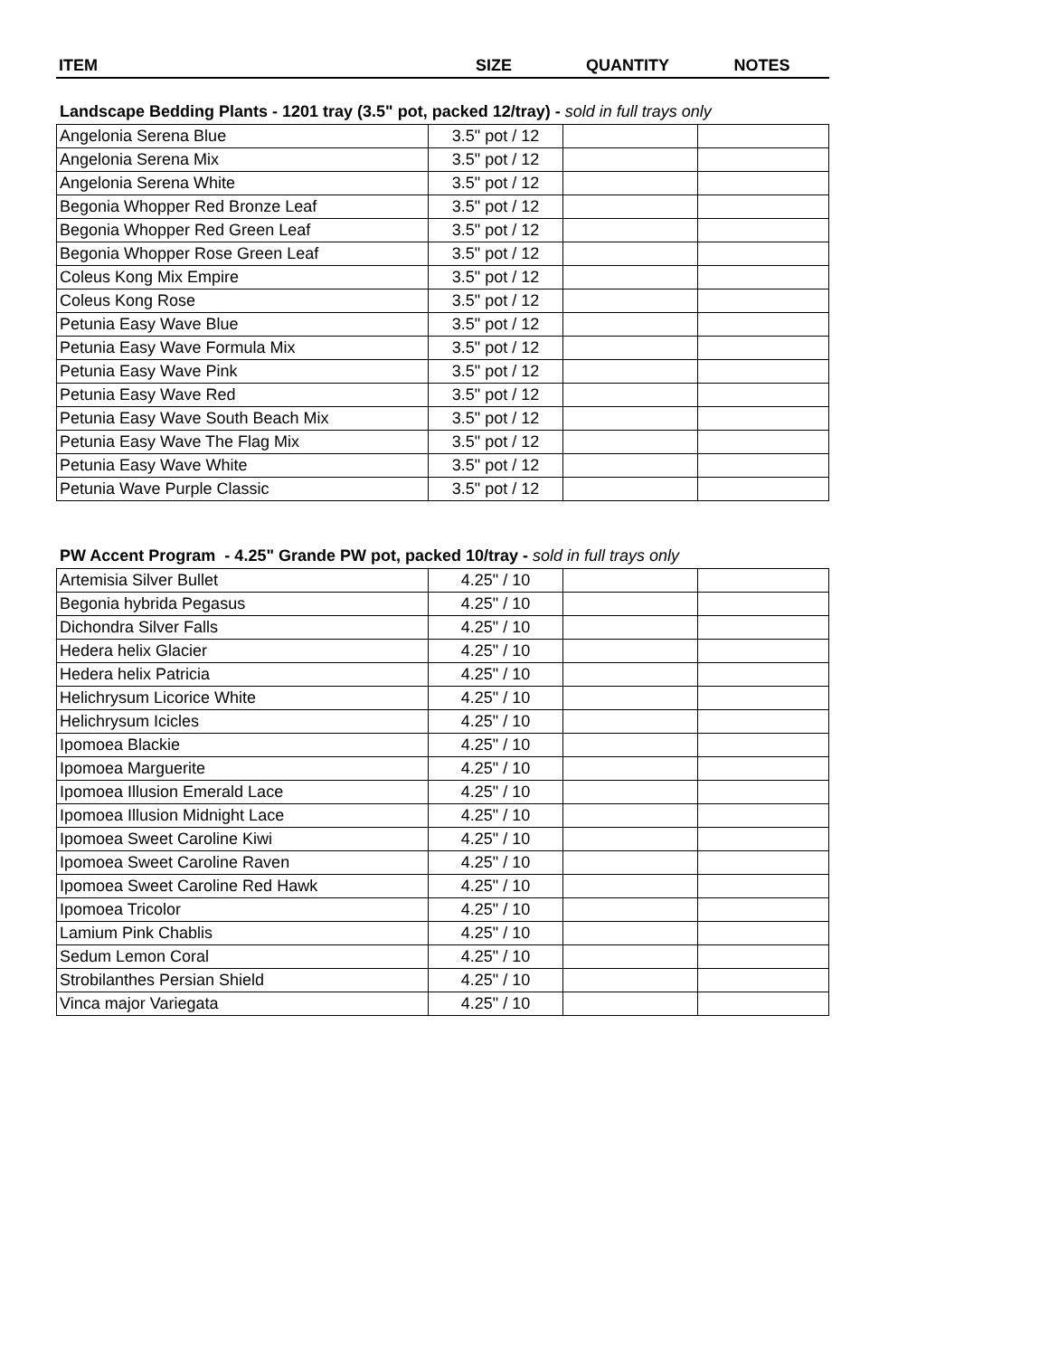| ITEM | SIZE | QUANTITY | NOTES |
| --- | --- | --- | --- |
Landscape Bedding Plants - 1201 tray (3.5" pot, packed 12/tray) - sold in full trays only
| Angelonia Serena Blue | 3.5" pot / 12 | | |
| Angelonia Serena Mix | 3.5" pot / 12 | | |
| Angelonia Serena White | 3.5" pot / 12 | | |
| Begonia Whopper Red Bronze Leaf | 3.5" pot / 12 | | |
| Begonia Whopper Red Green Leaf | 3.5" pot / 12 | | |
| Begonia Whopper Rose Green Leaf | 3.5" pot / 12 | | |
| Coleus Kong Mix Empire | 3.5" pot / 12 | | |
| Coleus Kong Rose | 3.5" pot / 12 | | |
| Petunia Easy Wave Blue | 3.5" pot / 12 | | |
| Petunia Easy Wave Formula Mix | 3.5" pot / 12 | | |
| Petunia Easy Wave Pink | 3.5" pot / 12 | | |
| Petunia Easy Wave Red | 3.5" pot / 12 | | |
| Petunia Easy Wave South Beach Mix | 3.5" pot / 12 | | |
| Petunia Easy Wave The Flag Mix | 3.5" pot / 12 | | |
| Petunia Easy Wave White | 3.5" pot / 12 | | |
| Petunia Wave Purple Classic | 3.5" pot / 12 | | |
PW Accent Program - 4.25" Grande PW pot, packed 10/tray - sold in full trays only
| Artemisia Silver Bullet | 4.25" / 10 | | |
| Begonia hybrida Pegasus | 4.25" / 10 | | |
| Dichondra Silver Falls | 4.25" / 10 | | |
| Hedera helix Glacier | 4.25" / 10 | | |
| Hedera helix Patricia | 4.25" / 10 | | |
| Helichrysum Licorice White | 4.25" / 10 | | |
| Helichrysum Icicles | 4.25" / 10 | | |
| Ipomoea Blackie | 4.25" / 10 | | |
| Ipomoea Marguerite | 4.25" / 10 | | |
| Ipomoea Illusion Emerald Lace | 4.25" / 10 | | |
| Ipomoea Illusion Midnight Lace | 4.25" / 10 | | |
| Ipomoea Sweet Caroline Kiwi | 4.25" / 10 | | |
| Ipomoea Sweet Caroline Raven | 4.25" / 10 | | |
| Ipomoea Sweet Caroline Red Hawk | 4.25" / 10 | | |
| Ipomoea Tricolor | 4.25" / 10 | | |
| Lamium Pink Chablis | 4.25" / 10 | | |
| Sedum Lemon Coral | 4.25" / 10 | | |
| Strobilanthes Persian Shield | 4.25" / 10 | | |
| Vinca major Variegata | 4.25" / 10 | | |